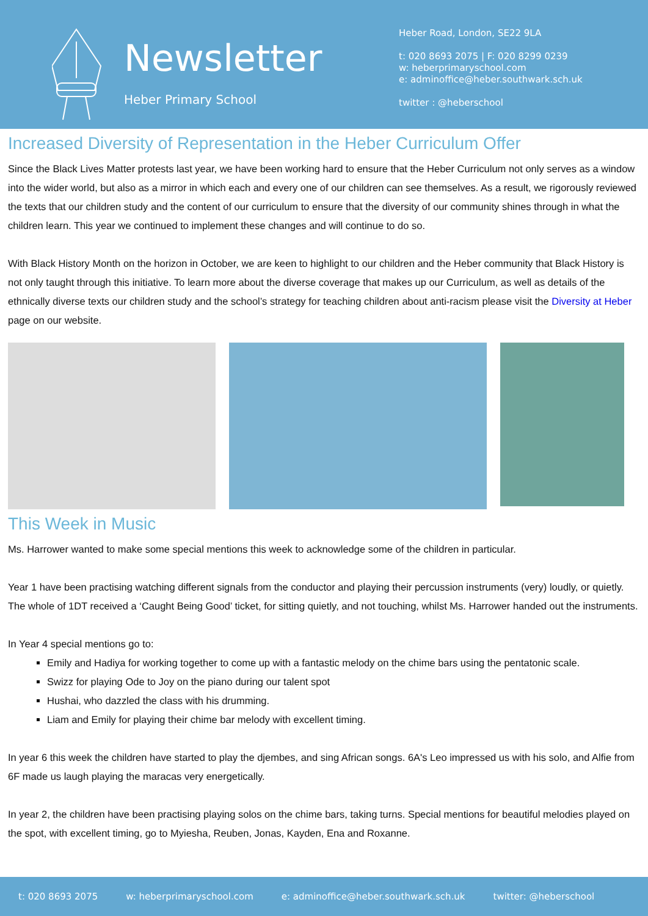Newsletter
Heber Primary School
Heber Road, London, SE22 9LA
t: 020 8693 2075 | F: 020 8299 0239
w: heberprimaryschool.com
e: adminoffice@heber.southwark.sch.uk
twitter : @heberschool
Increased Diversity of Representation in the Heber Curriculum Offer
Since the Black Lives Matter protests last year, we have been working hard to ensure that the Heber Curriculum not only serves as a window into the wider world, but also as a mirror in which each and every one of our children can see themselves. As a result, we rigorously reviewed the texts that our children study and the content of our curriculum to ensure that the diversity of our community shines through in what the children learn. This year we continued to implement these changes and will continue to do so.
With Black History Month on the horizon in October, we are keen to highlight to our children and the Heber community that Black History is not only taught through this initiative. To learn more about the diverse coverage that makes up our Curriculum, as well as details of the ethnically diverse texts our children study and the school’s strategy for teaching children about anti-racism please visit the Diversity at Heber page on our website.
This Week in Music
Ms. Harrower wanted to make some special mentions this week to acknowledge some of the children in particular.
Year 1 have been practising watching different signals from the conductor and playing their percussion instruments (very) loudly, or quietly. The whole of 1DT received a ‘Caught Being Good’ ticket, for sitting quietly, and not touching, whilst Ms. Harrower handed out the instruments.
In Year 4 special mentions go to:
Emily and Hadiya for working together to come up with a fantastic melody on the chime bars using the pentatonic scale.
Swizz for playing Ode to Joy on the piano during our talent spot
Hushai, who dazzled the class with his drumming.
Liam and Emily for playing their chime bar melody with excellent timing.
In year 6 this week the children have started to play the djembes, and sing African songs. 6A's Leo impressed us with his solo, and Alfie from 6F made us laugh playing the maracas very energetically.
In year 2, the children have been practising playing solos on the chime bars, taking turns. Special mentions for beautiful melodies played on the spot, with excellent timing, go to Myiesha, Reuben, Jonas, Kayden, Ena and Roxanne.
t: 020 8693 2075 w: heberprimaryschool.com e: adminoffice@heber.southwark.sch.uk twitter: @heberschool